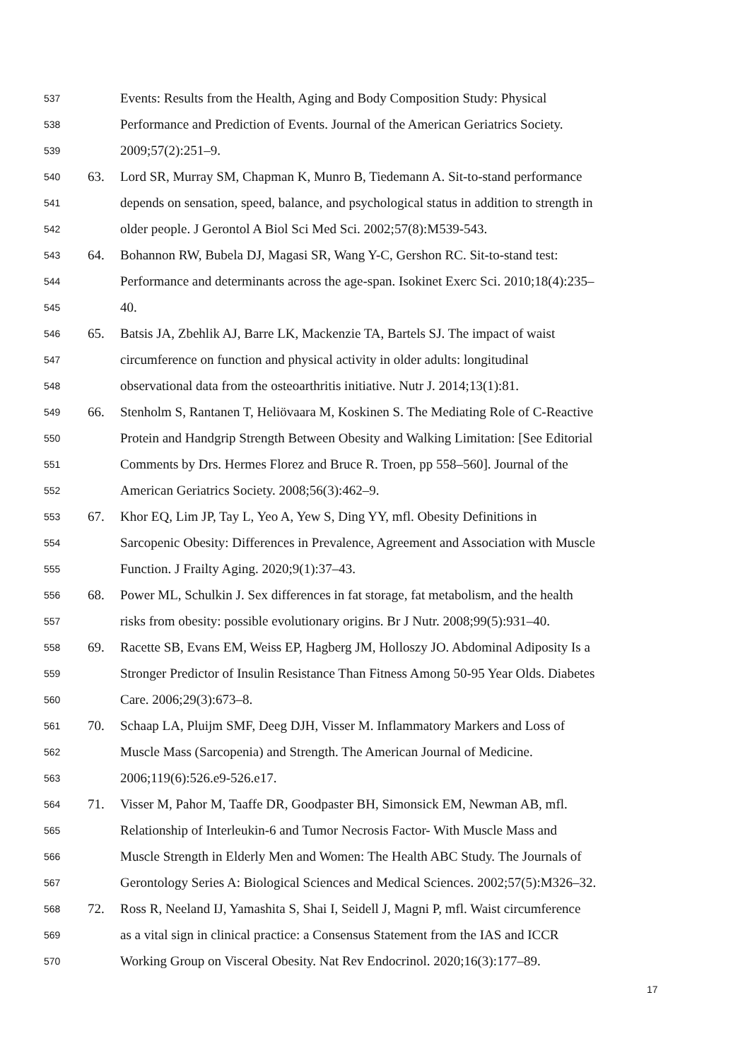537 Events: Results from the Health, Aging and Body Composition Study: Physical
538 Performance and Prediction of Events. Journal of the American Geriatrics Society.
539 2009;57(2):251–9.
540 63. Lord SR, Murray SM, Chapman K, Munro B, Tiedemann A. Sit-to-stand performance
541 depends on sensation, speed, balance, and psychological status in addition to strength in
542 older people. J Gerontol A Biol Sci Med Sci. 2002;57(8):M539-543.
543 64. Bohannon RW, Bubela DJ, Magasi SR, Wang Y-C, Gershon RC. Sit-to-stand test:
544 Performance and determinants across the age-span. Isokinet Exerc Sci. 2010;18(4):235–
545 40.
546 65. Batsis JA, Zbehlik AJ, Barre LK, Mackenzie TA, Bartels SJ. The impact of waist
547 circumference on function and physical activity in older adults: longitudinal
548 observational data from the osteoarthritis initiative. Nutr J. 2014;13(1):81.
549 66. Stenholm S, Rantanen T, Heliövaara M, Koskinen S. The Mediating Role of C-Reactive
550 Protein and Handgrip Strength Between Obesity and Walking Limitation: [See Editorial
551 Comments by Drs. Hermes Florez and Bruce R. Troen, pp 558–560]. Journal of the
552 American Geriatrics Society. 2008;56(3):462–9.
553 67. Khor EQ, Lim JP, Tay L, Yeo A, Yew S, Ding YY, mfl. Obesity Definitions in
554 Sarcopenic Obesity: Differences in Prevalence, Agreement and Association with Muscle
555 Function. J Frailty Aging. 2020;9(1):37–43.
556 68. Power ML, Schulkin J. Sex differences in fat storage, fat metabolism, and the health
557 risks from obesity: possible evolutionary origins. Br J Nutr. 2008;99(5):931–40.
558 69. Racette SB, Evans EM, Weiss EP, Hagberg JM, Holloszy JO. Abdominal Adiposity Is a
559 Stronger Predictor of Insulin Resistance Than Fitness Among 50-95 Year Olds. Diabetes
560 Care. 2006;29(3):673–8.
561 70. Schaap LA, Pluijm SMF, Deeg DJH, Visser M. Inflammatory Markers and Loss of
562 Muscle Mass (Sarcopenia) and Strength. The American Journal of Medicine.
563 2006;119(6):526.e9-526.e17.
564 71. Visser M, Pahor M, Taaffe DR, Goodpaster BH, Simonsick EM, Newman AB, mfl.
565 Relationship of Interleukin-6 and Tumor Necrosis Factor- With Muscle Mass and
566 Muscle Strength in Elderly Men and Women: The Health ABC Study. The Journals of
567 Gerontology Series A: Biological Sciences and Medical Sciences. 2002;57(5):M326–32.
568 72. Ross R, Neeland IJ, Yamashita S, Shai I, Seidell J, Magni P, mfl. Waist circumference
569 as a vital sign in clinical practice: a Consensus Statement from the IAS and ICCR
570 Working Group on Visceral Obesity. Nat Rev Endocrinol. 2020;16(3):177–89.
17